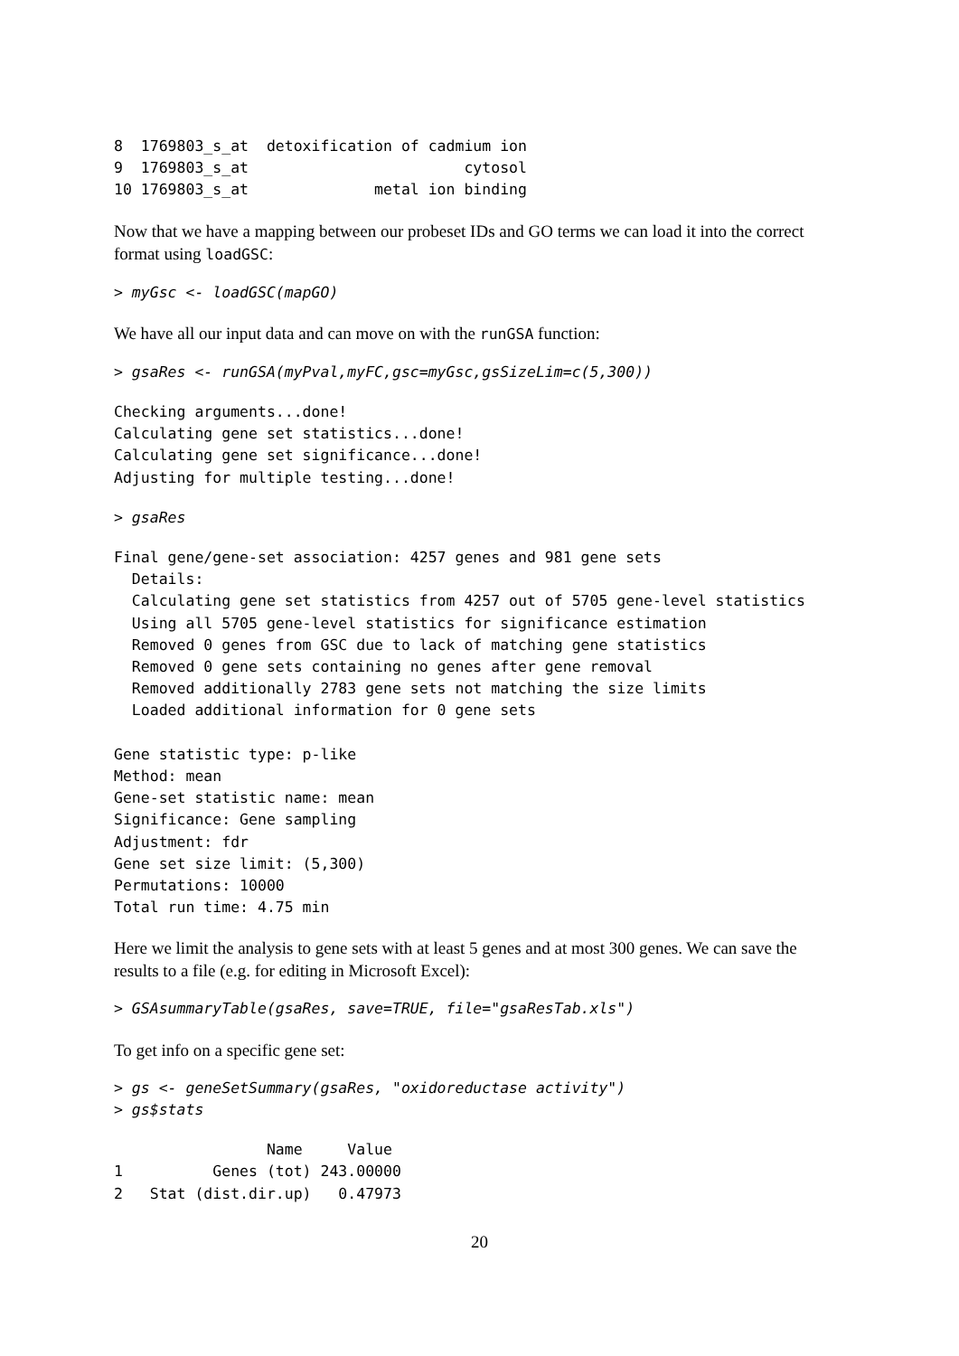8  1769803_s_at  detoxification of cadmium ion
9  1769803_s_at                        cytosol
10 1769803_s_at              metal ion binding
Now that we have a mapping between our probeset IDs and GO terms we can load it into the correct format using loadGSC:
> myGsc <- loadGSC(mapGO)
We have all our input data and can move on with the runGSA function:
> gsaRes <- runGSA(myPval,myFC,gsc=myGsc,gsSizeLim=c(5,300))
Checking arguments...done!
Calculating gene set statistics...done!
Calculating gene set significance...done!
Adjusting for multiple testing...done!
> gsaRes
Final gene/gene-set association: 4257 genes and 981 gene sets
  Details:
  Calculating gene set statistics from 4257 out of 5705 gene-level statistics
  Using all 5705 gene-level statistics for significance estimation
  Removed 0 genes from GSC due to lack of matching gene statistics
  Removed 0 gene sets containing no genes after gene removal
  Removed additionally 2783 gene sets not matching the size limits
  Loaded additional information for 0 gene sets

Gene statistic type: p-like
Method: mean
Gene-set statistic name: mean
Significance: Gene sampling
Adjustment: fdr
Gene set size limit: (5,300)
Permutations: 10000
Total run time: 4.75 min
Here we limit the analysis to gene sets with at least 5 genes and at most 300 genes. We can save the results to a file (e.g. for editing in Microsoft Excel):
> GSAsummaryTable(gsaRes, save=TRUE, file="gsaResTab.xls")
To get info on a specific gene set:
> gs <- geneSetSummary(gsaRes, "oxidoreductase activity")
> gs$stats
                 Name     Value
1          Genes (tot) 243.00000
2   Stat (dist.dir.up)   0.47973
20